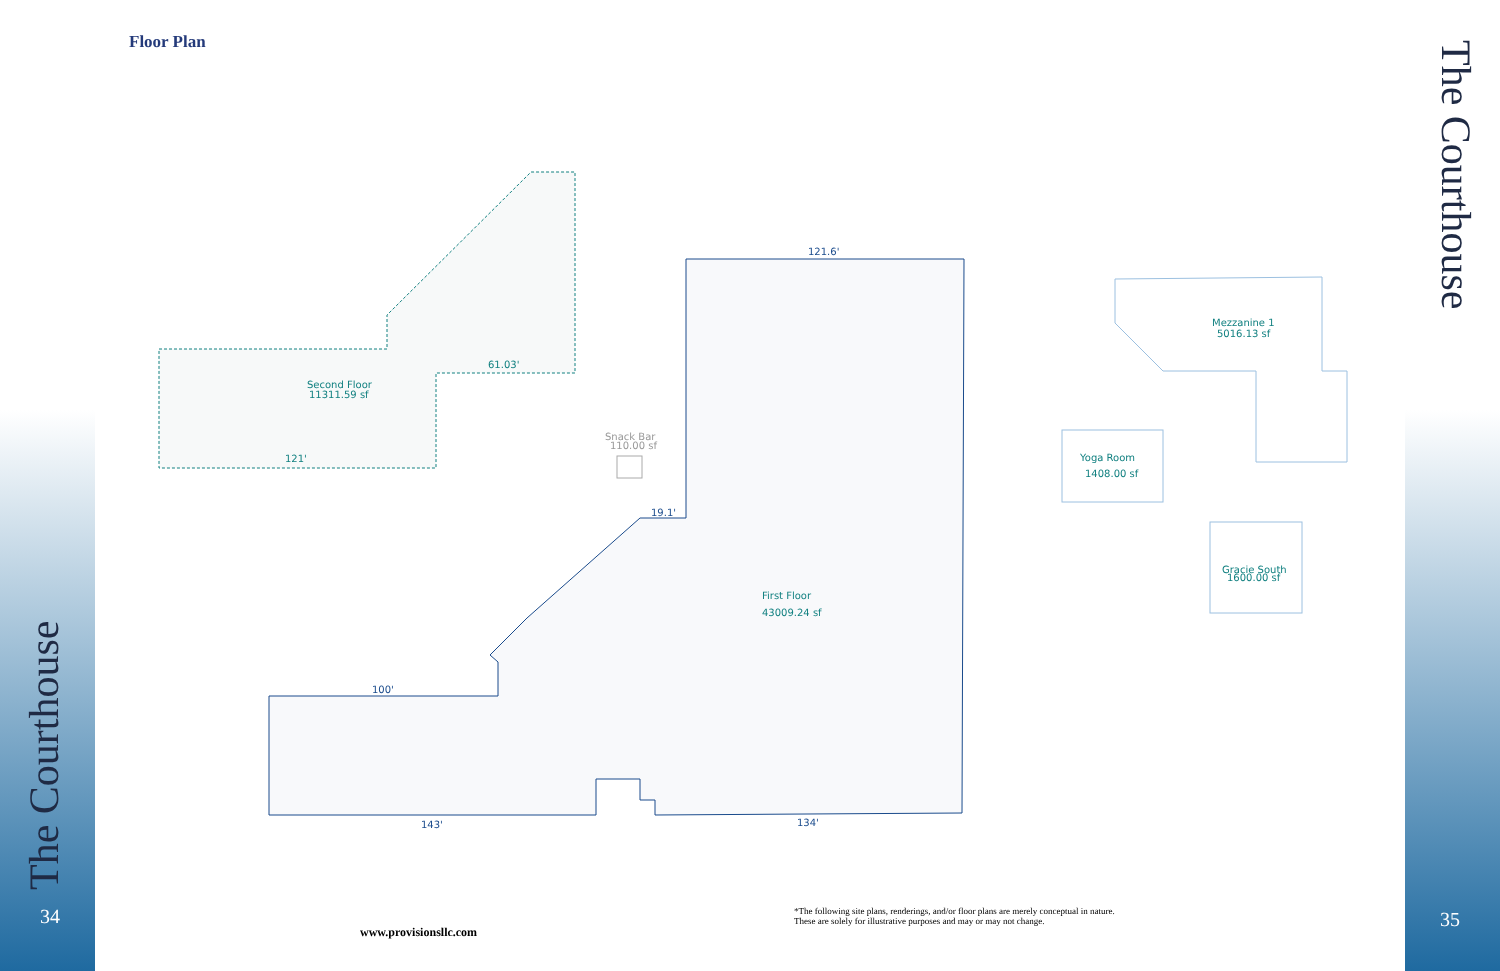Floor Plan
The Courthouse
The Courthouse
Second Floor
11311.59 sf
61.03'
121'
First Floor
43009.24 sf
121.6'
19.1'
100'
143'
134'
Snack Bar
110.00 sf
Mezzanine 1
5016.13 sf
Yoga Room
1408.00 sf
Gracie South
1600.00 sf
34 35
www.provisionsllc.com
*The following site plans, renderings, and/or floor plans are merely conceptual in nature.
These are solely for illustrative purposes and may or may not change.